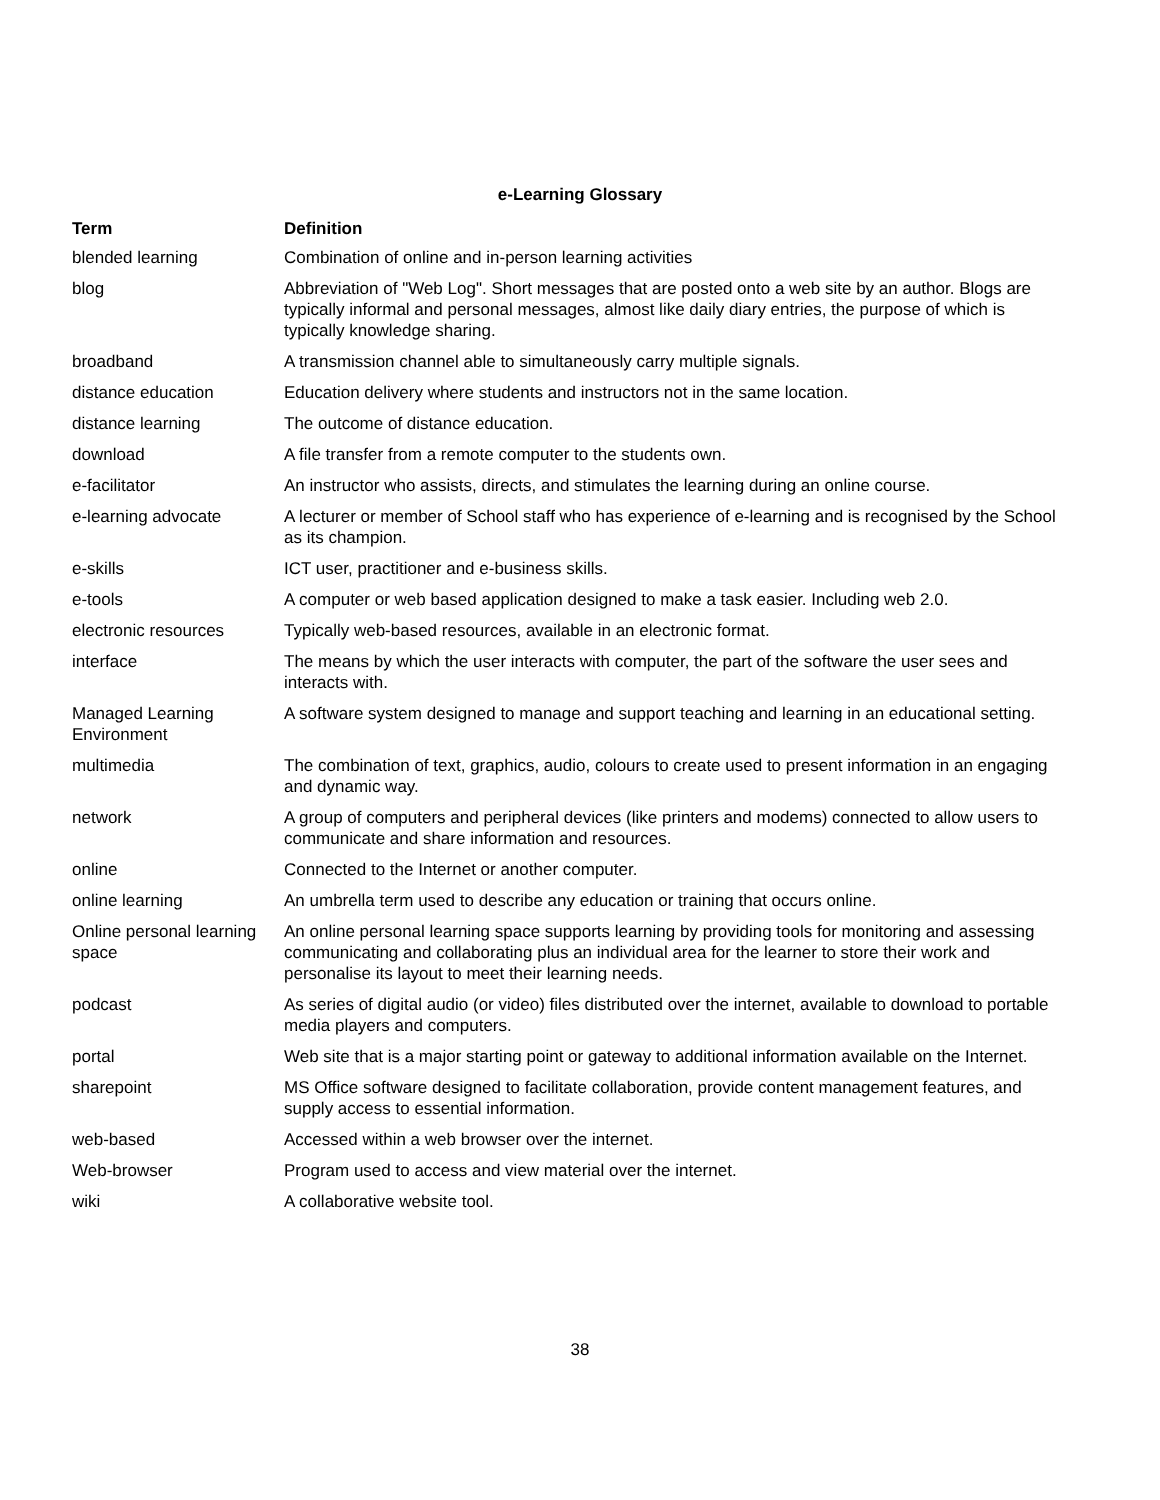e-Learning Glossary
| Term | Definition |
| --- | --- |
| blended learning | Combination of online and in-person learning activities |
| blog | Abbreviation of "Web Log". Short messages that are posted onto a web site by an author. Blogs are typically informal and personal messages, almost like daily diary entries, the purpose of which is typically knowledge sharing. |
| broadband | A transmission channel able to simultaneously carry multiple signals. |
| distance education | Education delivery where students and instructors not in the same location. |
| distance learning | The outcome of distance education. |
| download | A file transfer from a remote computer to the students own. |
| e-facilitator | An instructor who assists, directs, and stimulates the learning during an online course. |
| e-learning advocate | A lecturer or member of School staff who has experience of e-learning and is recognised by the School as its champion. |
| e-skills | ICT user, practitioner and e-business skills. |
| e-tools | A computer or web based application designed to make a task easier. Including web 2.0. |
| electronic resources | Typically web-based resources, available in an electronic format. |
| interface | The means by which the user interacts with computer, the part of the software the user sees and interacts with. |
| Managed Learning Environment | A software system designed to manage and support teaching and learning in an educational setting. |
| multimedia | The combination of text, graphics, audio, colours to create used to present information in an engaging and dynamic way. |
| network | A group of computers and peripheral devices (like printers and modems) connected to allow users to communicate and share information and resources. |
| online | Connected to the Internet or another computer. |
| online learning | An umbrella term used to describe any education or training that occurs online. |
| Online personal learning space | An online personal learning space supports learning by providing tools for monitoring and assessing communicating and collaborating plus an individual area for the learner to store their work and personalise its layout to meet their learning needs. |
| podcast | As series of digital audio (or video) files distributed over the internet, available to download to portable media players and computers. |
| portal | Web site that is a major starting point or gateway to additional information available on the Internet. |
| sharepoint | MS Office software designed to facilitate collaboration, provide content management features, and supply access to essential information. |
| web-based | Accessed within a web browser over the internet. |
| Web-browser | Program used to access and view material over the internet. |
| wiki | A collaborative website tool. |
38